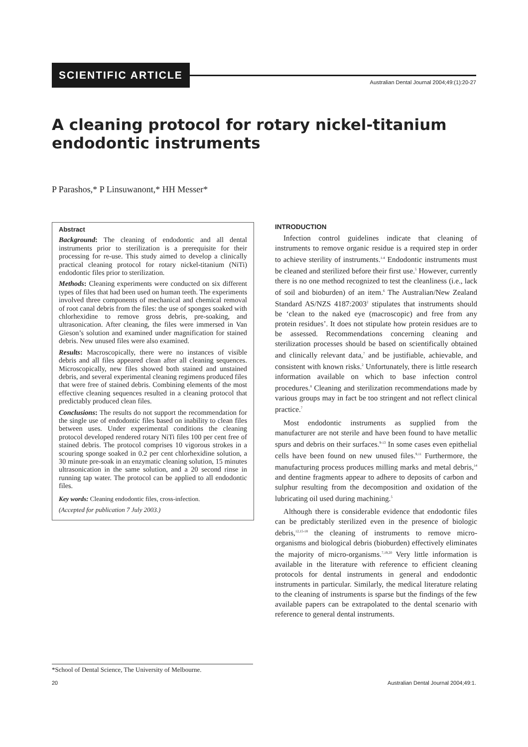SCIENTIFIC ARTICLE
Australian Dental Journal 2004;49:(1):20-27
A cleaning protocol for rotary nickel-titanium endodontic instruments
P Parashos,* P Linsuwanont,* HH Messer*
Abstract
Background: The cleaning of endodontic and all dental instruments prior to sterilization is a prerequisite for their processing for re-use. This study aimed to develop a clinically practical cleaning protocol for rotary nickel-titanium (NiTi) endodontic files prior to sterilization.
Methods: Cleaning experiments were conducted on six different types of files that had been used on human teeth. The experiments involved three components of mechanical and chemical removal of root canal debris from the files: the use of sponges soaked with chlorhexidine to remove gross debris, pre-soaking, and ultrasonication. After cleaning, the files were immersed in Van Gieson’s solution and examined under magnification for stained debris. New unused files were also examined.
Results: Macroscopically, there were no instances of visible debris and all files appeared clean after all cleaning sequences. Microscopically, new files showed both stained and unstained debris, and several experimental cleaning regimens produced files that were free of stained debris. Combining elements of the most effective cleaning sequences resulted in a cleaning protocol that predictably produced clean files.
Conclusions: The results do not support the recommendation for the single use of endodontic files based on inability to clean files between uses. Under experimental conditions the cleaning protocol developed rendered rotary NiTi files 100 per cent free of stained debris. The protocol comprises 10 vigorous strokes in a scouring sponge soaked in 0.2 per cent chlorhexidine solution, a 30 minute pre-soak in an enzymatic cleaning solution, 15 minutes ultrasonication in the same solution, and a 20 second rinse in running tap water. The protocol can be applied to all endodontic files.
Key words: Cleaning endodontic files, cross-infection.
(Accepted for publication 7 July 2003.)
INTRODUCTION
Infection control guidelines indicate that cleaning of instruments to remove organic residue is a required step in order to achieve sterility of instruments.<sup>1-4</sup> Endodontic instruments must be cleaned and sterilized before their first use.<sup>5</sup> However, currently there is no one method recognized to test the cleanliness (i.e., lack of soil and bioburden) of an item.<sup>6</sup> The Australian/New Zealand Standard AS/NZS 4187:2003<sup>2</sup> stipulates that instruments should be ‘clean to the naked eye (macroscopic) and free from any protein residues’. It does not stipulate how protein residues are to be assessed. Recommendations concerning cleaning and sterilization processes should be based on scientifically obtained and clinically relevant data,<sup>7</sup> and be justifiable, achievable, and consistent with known risks.<sup>2</sup> Unfortunately, there is little research information available on which to base infection control procedures.<sup>8</sup> Cleaning and sterilization recommendations made by various groups may in fact be too stringent and not reflect clinical practice.<sup>7</sup>
Most endodontic instruments as supplied from the manufacturer are not sterile and have been found to have metallic spurs and debris on their surfaces.<sup>9-13</sup> In some cases even epithelial cells have been found on new unused files.<sup>9,11</sup> Furthermore, the manufacturing process produces milling marks and metal debris,<sup>14</sup> and dentine fragments appear to adhere to deposits of carbon and sulphur resulting from the decomposition and oxidation of the lubricating oil used during machining.<sup>5</sup>
Although there is considerable evidence that endodontic files can be predictably sterilized even in the presence of biologic debris,<sup>12,15-18</sup> the cleaning of instruments to remove micro-organisms and biological debris (bioburden) effectively eliminates the majority of micro-organisms.<sup>7,19,20</sup> Very little information is available in the literature with reference to efficient cleaning protocols for dental instruments in general and endodontic instruments in particular. Similarly, the medical literature relating to the cleaning of instruments is sparse but the findings of the few available papers can be extrapolated to the dental scenario with reference to general dental instruments.
*School of Dental Science, The University of Melbourne.
20 Australian Dental Journal 2004;49:1.